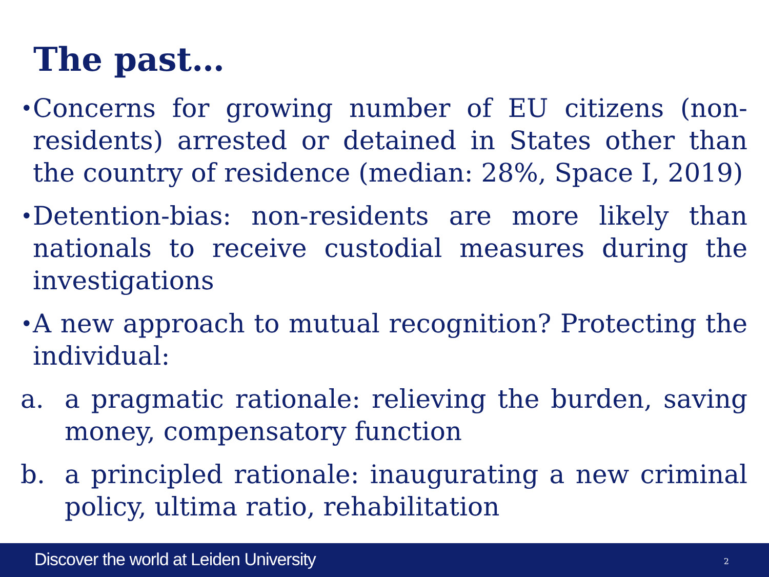The past…
• Concerns for growing number of EU citizens (non-residents) arrested or detained in States other than the country of residence (median: 28%, Space I, 2019)
• Detention-bias: non-residents are more likely than nationals to receive custodial measures during the investigations
• A new approach to mutual recognition? Protecting the individual:
a. a pragmatic rationale: relieving the burden, saving money, compensatory function
b. a principled rationale: inaugurating a new criminal policy, ultima ratio, rehabilitation
Discover the world at Leiden University 2